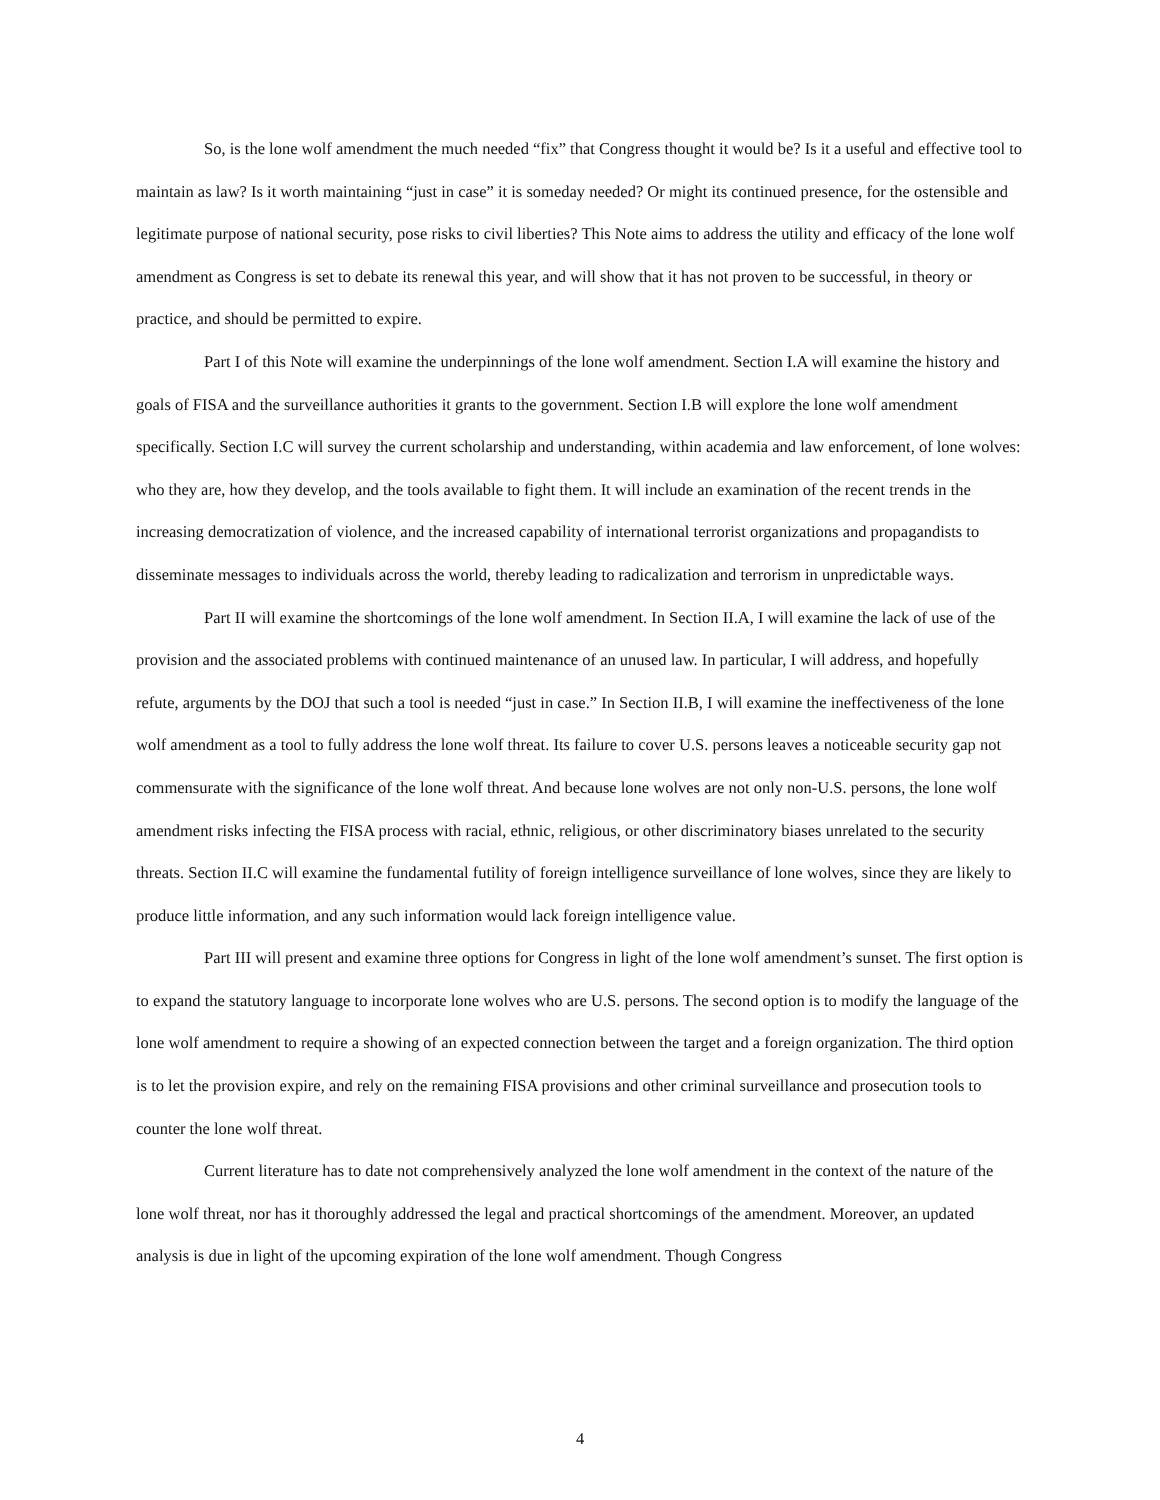So, is the lone wolf amendment the much needed “fix” that Congress thought it would be? Is it a useful and effective tool to maintain as law? Is it worth maintaining “just in case” it is someday needed? Or might its continued presence, for the ostensible and legitimate purpose of national security, pose risks to civil liberties? This Note aims to address the utility and efficacy of the lone wolf amendment as Congress is set to debate its renewal this year, and will show that it has not proven to be successful, in theory or practice, and should be permitted to expire.
Part I of this Note will examine the underpinnings of the lone wolf amendment. Section I.A will examine the history and goals of FISA and the surveillance authorities it grants to the government. Section I.B will explore the lone wolf amendment specifically. Section I.C will survey the current scholarship and understanding, within academia and law enforcement, of lone wolves: who they are, how they develop, and the tools available to fight them. It will include an examination of the recent trends in the increasing democratization of violence, and the increased capability of international terrorist organizations and propagandists to disseminate messages to individuals across the world, thereby leading to radicalization and terrorism in unpredictable ways.
Part II will examine the shortcomings of the lone wolf amendment. In Section II.A, I will examine the lack of use of the provision and the associated problems with continued maintenance of an unused law. In particular, I will address, and hopefully refute, arguments by the DOJ that such a tool is needed “just in case.” In Section II.B, I will examine the ineffectiveness of the lone wolf amendment as a tool to fully address the lone wolf threat. Its failure to cover U.S. persons leaves a noticeable security gap not commensurate with the significance of the lone wolf threat. And because lone wolves are not only non-U.S. persons, the lone wolf amendment risks infecting the FISA process with racial, ethnic, religious, or other discriminatory biases unrelated to the security threats. Section II.C will examine the fundamental futility of foreign intelligence surveillance of lone wolves, since they are likely to produce little information, and any such information would lack foreign intelligence value.
Part III will present and examine three options for Congress in light of the lone wolf amendment’s sunset. The first option is to expand the statutory language to incorporate lone wolves who are U.S. persons. The second option is to modify the language of the lone wolf amendment to require a showing of an expected connection between the target and a foreign organization. The third option is to let the provision expire, and rely on the remaining FISA provisions and other criminal surveillance and prosecution tools to counter the lone wolf threat.
Current literature has to date not comprehensively analyzed the lone wolf amendment in the context of the nature of the lone wolf threat, nor has it thoroughly addressed the legal and practical shortcomings of the amendment. Moreover, an updated analysis is due in light of the upcoming expiration of the lone wolf amendment. Though Congress
4